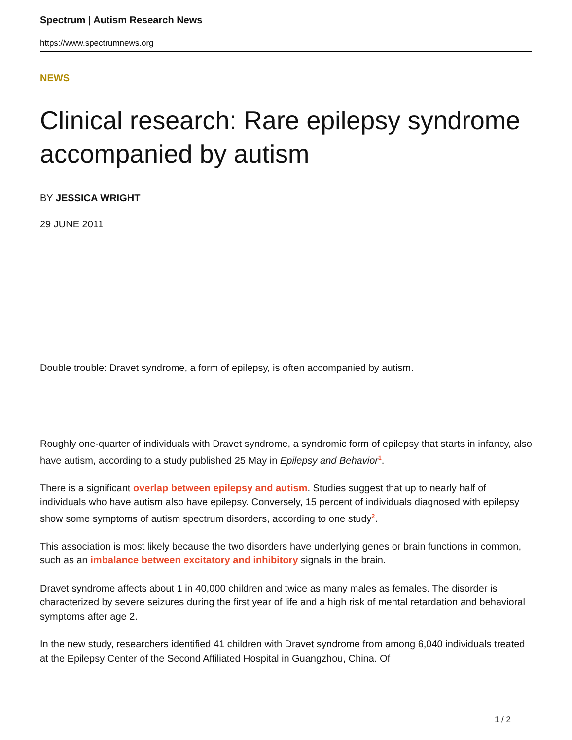Spectrum | Autism Research News
https://www.spectrumnews.org
NEWS
Clinical research: Rare epilepsy syndrome accompanied by autism
BY JESSICA WRIGHT
29 JUNE 2011
Double trouble: Dravet syndrome, a form of epilepsy, is often accompanied by autism.
Roughly one-quarter of individuals with Dravet syndrome, a syndromic form of epilepsy that starts in infancy, also have autism, according to a study published 25 May in Epilepsy and Behavior<sup>1</sup>.
There is a significant overlap between epilepsy and autism. Studies suggest that up to nearly half of individuals who have autism also have epilepsy. Conversely, 15 percent of individuals diagnosed with epilepsy show some symptoms of autism spectrum disorders, according to one study<sup>2</sup>.
This association is most likely because the two disorders have underlying genes or brain functions in common, such as an imbalance between excitatory and inhibitory signals in the brain.
Dravet syndrome affects about 1 in 40,000 children and twice as many males as females. The disorder is characterized by severe seizures during the first year of life and a high risk of mental retardation and behavioral symptoms after age 2.
In the new study, researchers identified 41 children with Dravet syndrome from among 6,040 individuals treated at the Epilepsy Center of the Second Affiliated Hospital in Guangzhou, China. Of
1 / 2